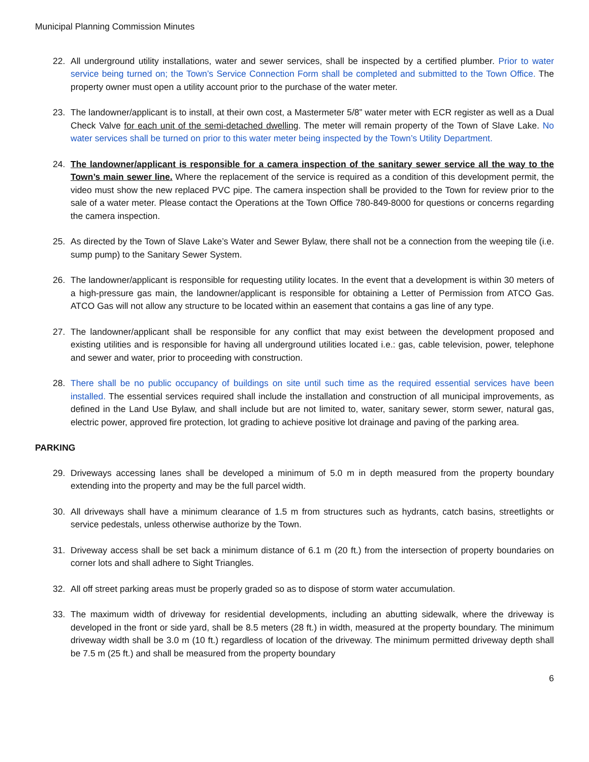Municipal Planning Commission Minutes
22. All underground utility installations, water and sewer services, shall be inspected by a certified plumber. Prior to water service being turned on; the Town’s Service Connection Form shall be completed and submitted to the Town Office. The property owner must open a utility account prior to the purchase of the water meter.
23. The landowner/applicant is to install, at their own cost, a Mastermeter 5/8” water meter with ECR register as well as a Dual Check Valve for each unit of the semi-detached dwelling. The meter will remain property of the Town of Slave Lake. No water services shall be turned on prior to this water meter being inspected by the Town’s Utility Department.
24. The landowner/applicant is responsible for a camera inspection of the sanitary sewer service all the way to the Town’s main sewer line. Where the replacement of the service is required as a condition of this development permit, the video must show the new replaced PVC pipe. The camera inspection shall be provided to the Town for review prior to the sale of a water meter. Please contact the Operations at the Town Office 780-849-8000 for questions or concerns regarding the camera inspection.
25. As directed by the Town of Slave Lake’s Water and Sewer Bylaw, there shall not be a connection from the weeping tile (i.e. sump pump) to the Sanitary Sewer System.
26. The landowner/applicant is responsible for requesting utility locates. In the event that a development is within 30 meters of a high-pressure gas main, the landowner/applicant is responsible for obtaining a Letter of Permission from ATCO Gas. ATCO Gas will not allow any structure to be located within an easement that contains a gas line of any type.
27. The landowner/applicant shall be responsible for any conflict that may exist between the development proposed and existing utilities and is responsible for having all underground utilities located i.e.: gas, cable television, power, telephone and sewer and water, prior to proceeding with construction.
28. There shall be no public occupancy of buildings on site until such time as the required essential services have been installed. The essential services required shall include the installation and construction of all municipal improvements, as defined in the Land Use Bylaw, and shall include but are not limited to, water, sanitary sewer, storm sewer, natural gas, electric power, approved fire protection, lot grading to achieve positive lot drainage and paving of the parking area.
PARKING
29. Driveways accessing lanes shall be developed a minimum of 5.0 m in depth measured from the property boundary extending into the property and may be the full parcel width.
30. All driveways shall have a minimum clearance of 1.5 m from structures such as hydrants, catch basins, streetlights or service pedestals, unless otherwise authorize by the Town.
31. Driveway access shall be set back a minimum distance of 6.1 m (20 ft.) from the intersection of property boundaries on corner lots and shall adhere to Sight Triangles.
32. All off street parking areas must be properly graded so as to dispose of storm water accumulation.
33. The maximum width of driveway for residential developments, including an abutting sidewalk, where the driveway is developed in the front or side yard, shall be 8.5 meters (28 ft.) in width, measured at the property boundary. The minimum driveway width shall be 3.0 m (10 ft.) regardless of location of the driveway. The minimum permitted driveway depth shall be 7.5 m (25 ft.) and shall be measured from the property boundary
6